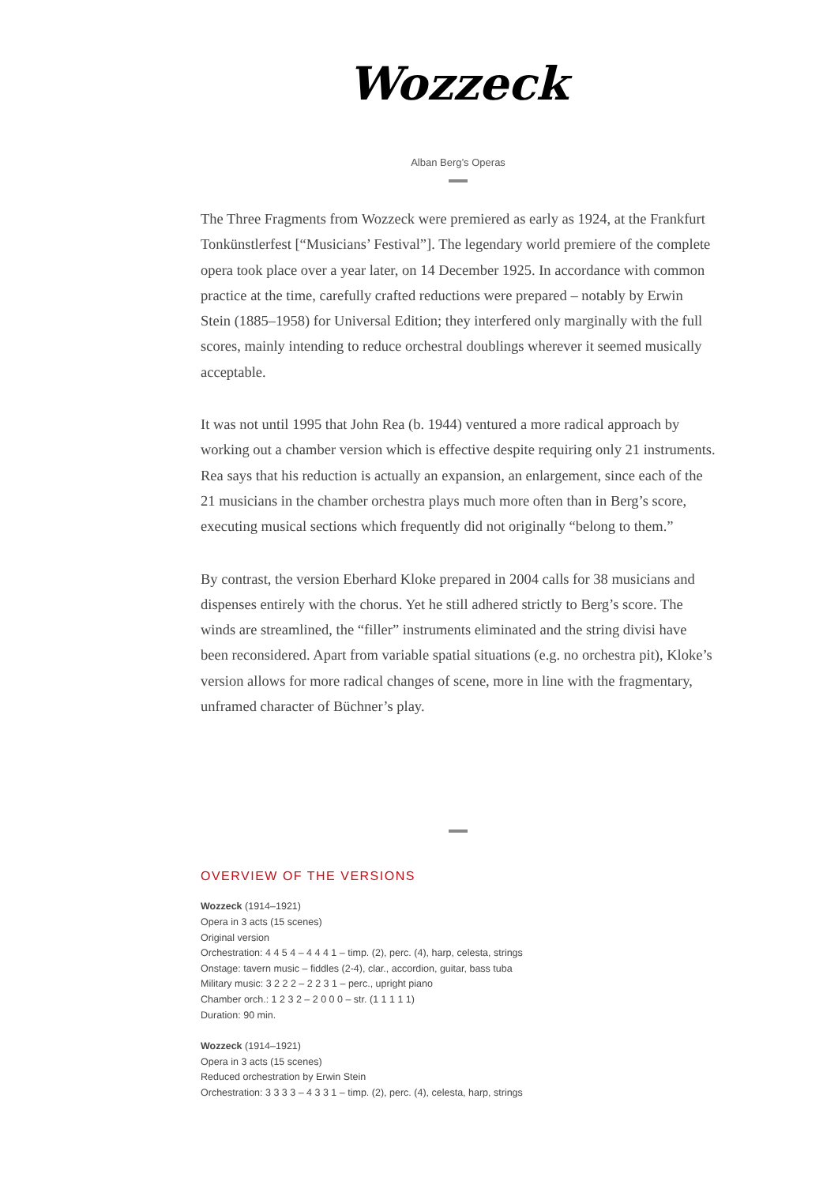Wozzeck
Alban Berg’s Operas
The Three Fragments from Wozzeck were premiered as early as 1924, at the Frankfurt Tonkünstlerfest [“Musicians’ Festival”]. The legendary world premiere of the complete opera took place over a year later, on 14 December 1925. In accordance with common practice at the time, carefully crafted reductions were prepared – notably by Erwin Stein (1885–1958) for Universal Edition; they interfered only marginally with the full scores, mainly intending to reduce orchestral doublings wherever it seemed musically acceptable.
It was not until 1995 that John Rea (b. 1944) ventured a more radical approach by working out a chamber version which is effective despite requiring only 21 instruments. Rea says that his reduction is actually an expansion, an enlargement, since each of the 21 musicians in the chamber orchestra plays much more often than in Berg’s score, executing musical sections which frequently did not originally “belong to them.”
By contrast, the version Eberhard Kloke prepared in 2004 calls for 38 musicians and dispenses entirely with the chorus. Yet he still adhered strictly to Berg’s score. The winds are streamlined, the “filler” instruments eliminated and the string divisi have been reconsidered. Apart from variable spatial situations (e.g. no orchestra pit), Kloke’s version allows for more radical changes of scene, more in line with the fragmentary, unframed character of Büchner’s play.
OVERVIEW OF THE VERSIONS
Wozzeck (1914–1921)
Opera in 3 acts (15 scenes)
Original version
Orchestration: 4 4 5 4 – 4 4 4 1 – timp. (2), perc. (4), harp, celesta, strings
Onstage: tavern music – fiddles (2-4), clar., accordion, guitar, bass tuba
Military music: 3 2 2 2 – 2 2 3 1 – perc., upright piano
Chamber orch.: 1 2 3 2 – 2 0 0 0 – str. (1 1 1 1 1)
Duration: 90 min.
Wozzeck (1914–1921)
Opera in 3 acts (15 scenes)
Reduced orchestration by Erwin Stein
Orchestration: 3 3 3 3 – 4 3 3 1 – timp. (2), perc. (4), celesta, harp, strings